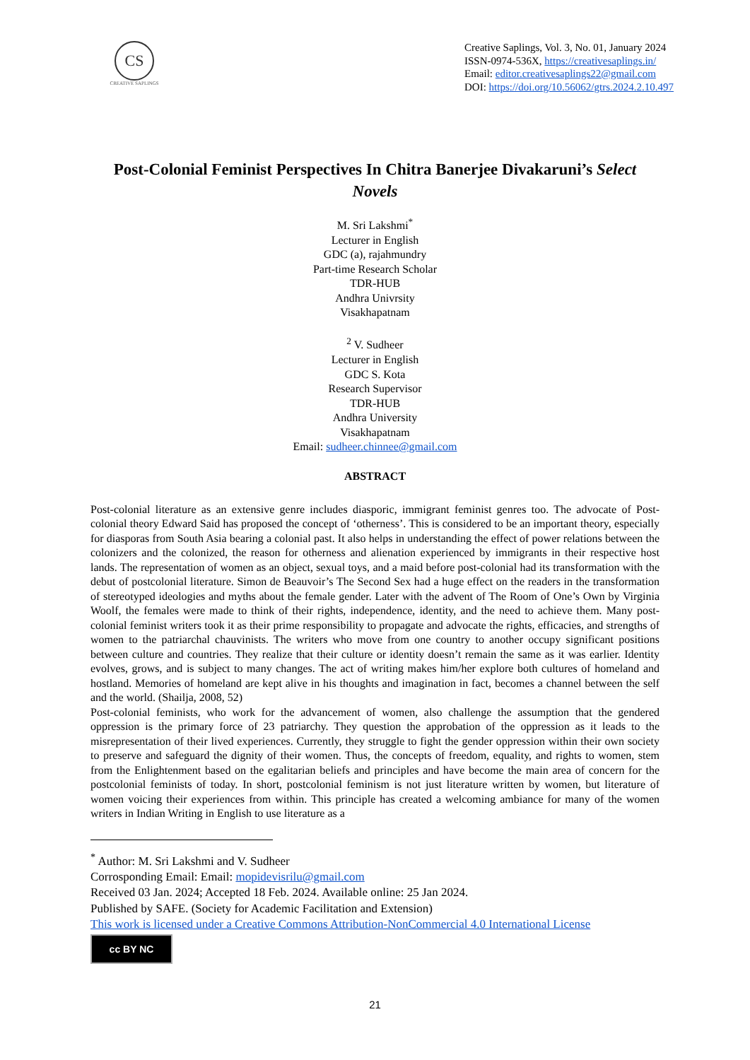CS
CREATIVE SAPLINGS
Creative Saplings, Vol. 3, No. 01, January 2024
ISSN-0974-536X, https://creativesaplings.in/
Email: editor.creativesaplings22@gmail.com
DOI: https://doi.org/10.56062/gtrs.2024.2.10.497
Post-Colonial Feminist Perspectives In Chitra Banerjee Divakaruni’s Select Novels
M. Sri Lakshmi<sup>*</sup>
Lecturer in English
GDC (a), rajahmundry
Part-time Research Scholar
TDR-HUB
Andhra Univrsity
Visakhapatnam
<sup>2</sup> V. Sudheer
Lecturer in English
GDC S. Kota
Research Supervisor
TDR-HUB
Andhra University
Visakhapatnam
Email: sudheer.chinnee@gmail.com
ABSTRACT
Post-colonial literature as an extensive genre includes diasporic, immigrant feminist genres too. The advocate of Post-colonial theory Edward Said has proposed the concept of ‘otherness’. This is considered to be an important theory, especially for diasporas from South Asia bearing a colonial past. It also helps in understanding the effect of power relations between the colonizers and the colonized, the reason for otherness and alienation experienced by immigrants in their respective host lands. The representation of women as an object, sexual toys, and a maid before post-colonial had its transformation with the debut of postcolonial literature. Simon de Beauvoir’s The Second Sex had a huge effect on the readers in the transformation of stereotyped ideologies and myths about the female gender. Later with the advent of The Room of One’s Own by Virginia Woolf, the females were made to think of their rights, independence, identity, and the need to achieve them. Many post-colonial feminist writers took it as their prime responsibility to propagate and advocate the rights, efficacies, and strengths of women to the patriarchal chauvinists. The writers who move from one country to another occupy significant positions between culture and countries. They realize that their culture or identity doesn’t remain the same as it was earlier. Identity evolves, grows, and is subject to many changes. The act of writing makes him/her explore both cultures of homeland and hostland. Memories of homeland are kept alive in his thoughts and imagination in fact, becomes a channel between the self and the world. (Shailja, 2008, 52)
Post-colonial feminists, who work for the advancement of women, also challenge the assumption that the gendered oppression is the primary force of 23 patriarchy. They question the approbation of the oppression as it leads to the misrepresentation of their lived experiences. Currently, they struggle to fight the gender oppression within their own society to preserve and safeguard the dignity of their women. Thus, the concepts of freedom, equality, and rights to women, stem from the Enlightenment based on the egalitarian beliefs and principles and have become the main area of concern for the postcolonial feminists of today. In short, postcolonial feminism is not just literature written by women, but literature of women voicing their experiences from within. This principle has created a welcoming ambiance for many of the women writers in Indian Writing in English to use literature as a
<sup>*</sup> Author: M. Sri Lakshmi and V. Sudheer
Corrosponding Email: Email: mopidevisrilu@gmail.com
Received 03 Jan. 2024; Accepted 18 Feb. 2024. Available online: 25 Jan 2024.
Published by SAFE. (Society for Academic Facilitation and Extension)
This work is licensed under a Creative Commons Attribution-NonCommercial 4.0 International License
cc BY NC
21